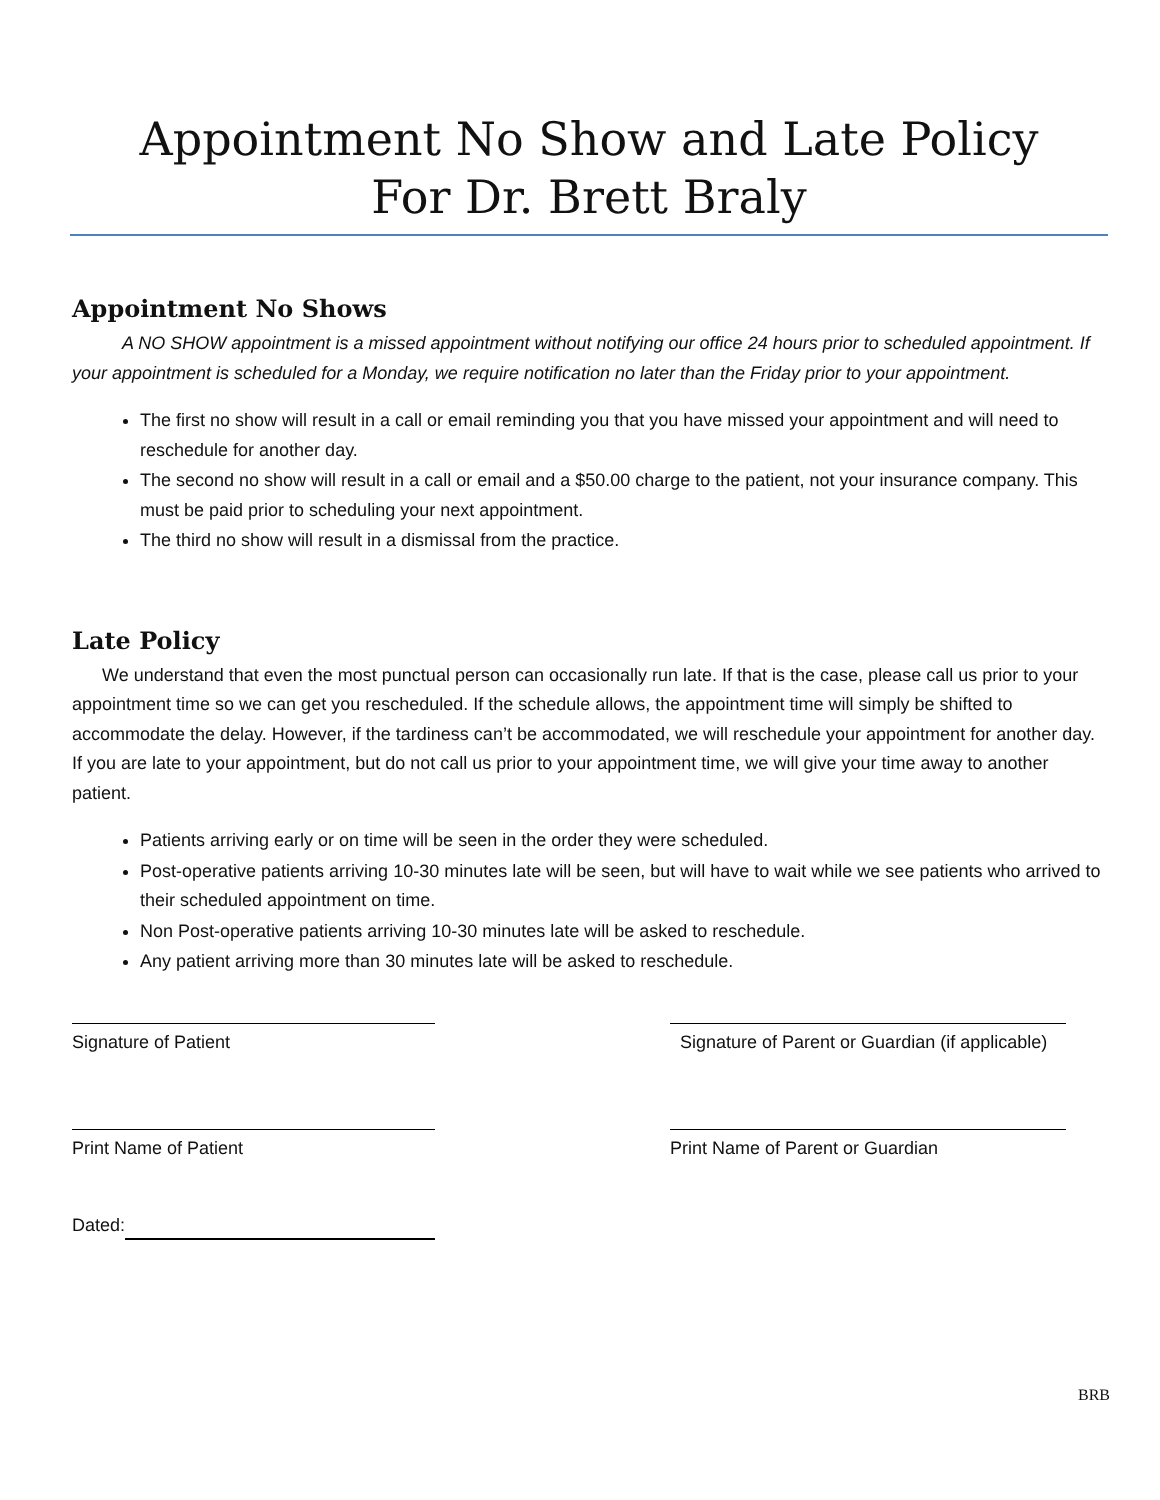Appointment No Show and Late Policy
For Dr. Brett Braly
Appointment No Shows
A NO SHOW appointment is a missed appointment without notifying our office 24 hours prior to scheduled appointment. If your appointment is scheduled for a Monday, we require notification no later than the Friday prior to your appointment.
The first no show will result in a call or email reminding you that you have missed your appointment and will need to reschedule for another day.
The second no show will result in a call or email and a $50.00 charge to the patient, not your insurance company. This must be paid prior to scheduling your next appointment.
The third no show will result in a dismissal from the practice.
Late Policy
We understand that even the most punctual person can occasionally run late. If that is the case, please call us prior to your appointment time so we can get you rescheduled. If the schedule allows, the appointment time will simply be shifted to accommodate the delay. However, if the tardiness can’t be accommodated, we will reschedule your appointment for another day. If you are late to your appointment, but do not call us prior to your appointment time, we will give your time away to another patient.
Patients arriving early or on time will be seen in the order they were scheduled.
Post-operative patients arriving 10-30 minutes late will be seen, but will have to wait while we see patients who arrived to their scheduled appointment on time.
Non Post-operative patients arriving 10-30 minutes late will be asked to reschedule.
Any patient arriving more than 30 minutes late will be asked to reschedule.
Signature of Patient Signature of Parent or Guardian (if applicable)
Print Name of Patient Print Name of Parent or Guardian
Dated:
BRB